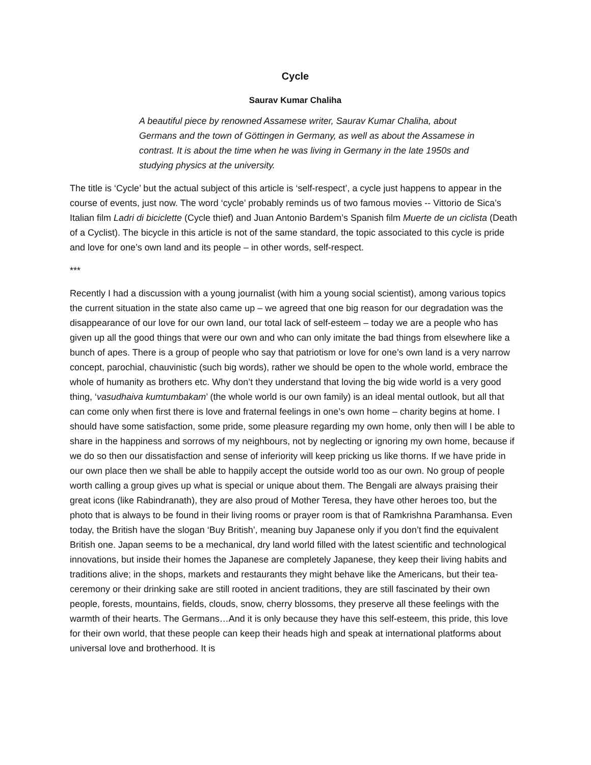Cycle
Saurav Kumar Chaliha
A beautiful piece by renowned Assamese writer, Saurav Kumar Chaliha, about Germans and the town of Göttingen in Germany, as well as about the Assamese in contrast. It is about the time when he was living in Germany in the late 1950s and studying physics at the university.
The title is ‘Cycle’ but the actual subject of this article is ‘self-respect’, a cycle just happens to appear in the course of events, just now. The word ‘cycle’ probably reminds us of two famous movies -- Vittorio de Sica’s Italian film Ladri di biciclette (Cycle thief) and Juan Antonio Bardem’s Spanish film Muerte de un ciclista (Death of a Cyclist). The bicycle in this article is not of the same standard, the topic associated to this cycle is pride and love for one’s own land and its people – in other words, self-respect.
***
Recently I had a discussion with a young journalist (with him a young social scientist), among various topics the current situation in the state also came up – we agreed that one big reason for our degradation was the disappearance of our love for our own land, our total lack of self-esteem – today we are a people who has given up all the good things that were our own and who can only imitate the bad things from elsewhere like a bunch of apes. There is a group of people who say that patriotism or love for one’s own land is a very narrow concept, parochial, chauvinistic (such big words), rather we should be open to the whole world, embrace the whole of humanity as brothers etc. Why don’t they understand that loving the big wide world is a very good thing, ‘vasudhaiva kumtumbakam’ (the whole world is our own family) is an ideal mental outlook, but all that can come only when first there is love and fraternal feelings in one’s own home – charity begins at home. I should have some satisfaction, some pride, some pleasure regarding my own home, only then will I be able to share in the happiness and sorrows of my neighbours, not by neglecting or ignoring my own home, because if we do so then our dissatisfaction and sense of inferiority will keep pricking us like thorns. If we have pride in our own place then we shall be able to happily accept the outside world too as our own. No group of people worth calling a group gives up what is special or unique about them. The Bengali are always praising their great icons (like Rabindranath), they are also proud of Mother Teresa, they have other heroes too, but the photo that is always to be found in their living rooms or prayer room is that of Ramkrishna Paramhansa. Even today, the British have the slogan ‘Buy British’, meaning buy Japanese only if you don’t find the equivalent British one. Japan seems to be a mechanical, dry land world filled with the latest scientific and technological innovations, but inside their homes the Japanese are completely Japanese, they keep their living habits and traditions alive; in the shops, markets and restaurants they might behave like the Americans, but their tea-ceremony or their drinking sake are still rooted in ancient traditions, they are still fascinated by their own people, forests, mountains, fields, clouds, snow, cherry blossoms, they preserve all these feelings with the warmth of their hearts. The Germans…And it is only because they have this self-esteem, this pride, this love for their own world, that these people can keep their heads high and speak at international platforms about universal love and brotherhood. It is